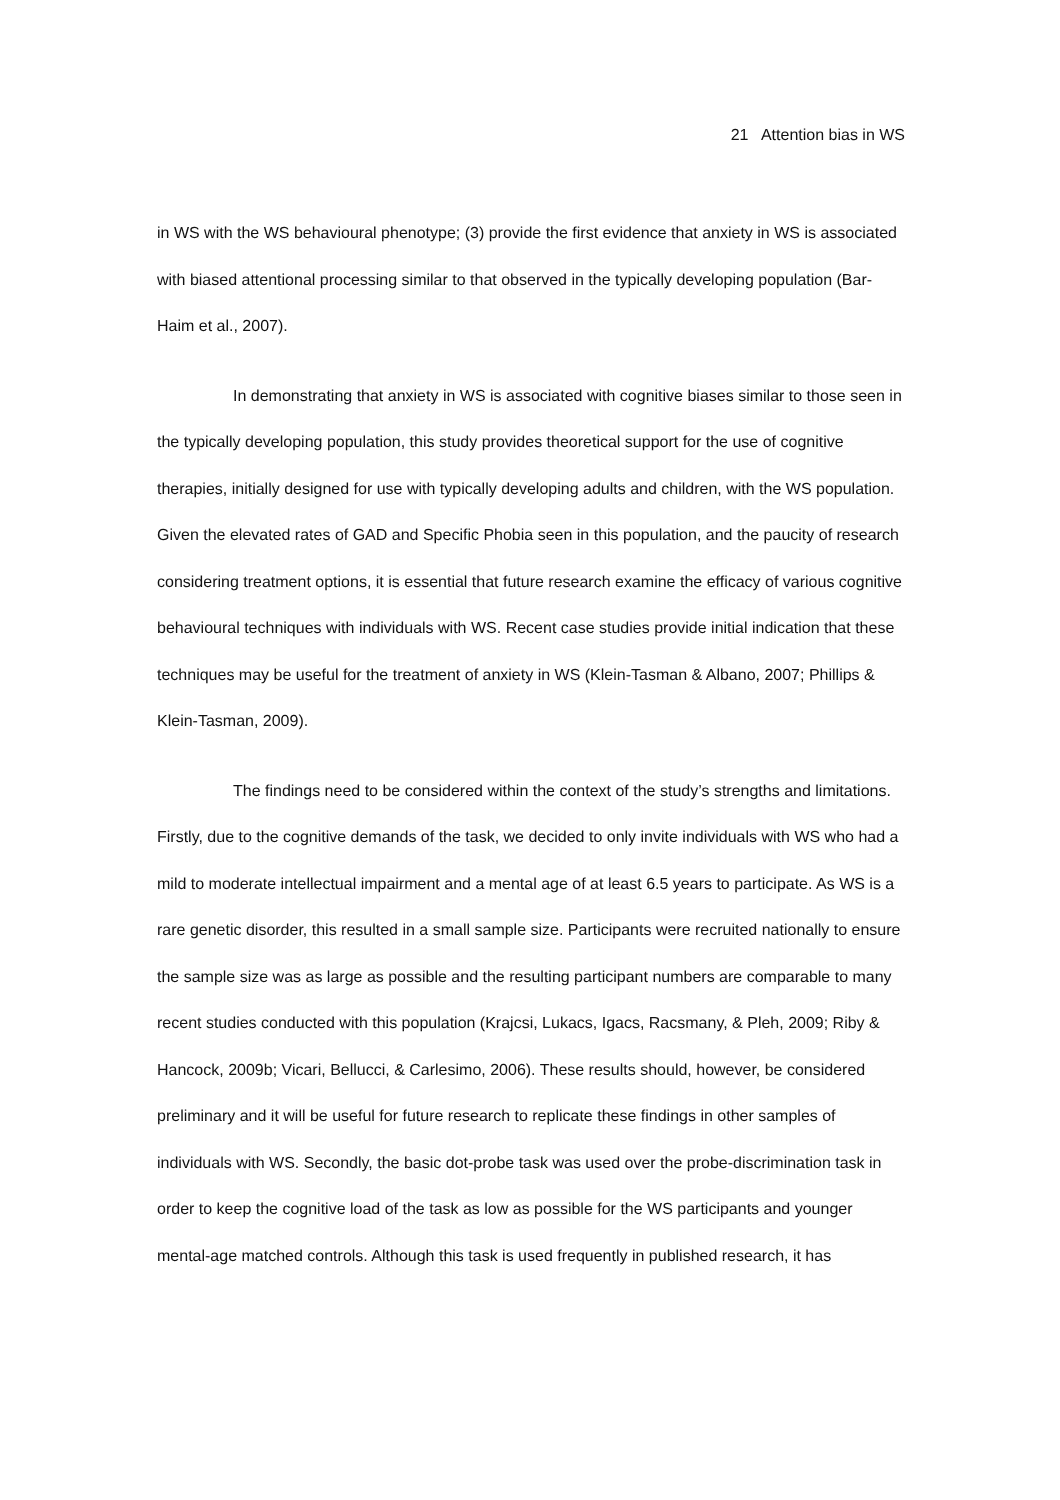21 Attention bias in WS
in WS with the WS behavioural phenotype; (3) provide the first evidence that anxiety in WS is associated with biased attentional processing similar to that observed in the typically developing population (Bar-Haim et al., 2007).
In demonstrating that anxiety in WS is associated with cognitive biases similar to those seen in the typically developing population, this study provides theoretical support for the use of cognitive therapies, initially designed for use with typically developing adults and children, with the WS population. Given the elevated rates of GAD and Specific Phobia seen in this population, and the paucity of research considering treatment options, it is essential that future research examine the efficacy of various cognitive behavioural techniques with individuals with WS. Recent case studies provide initial indication that these techniques may be useful for the treatment of anxiety in WS (Klein-Tasman & Albano, 2007; Phillips & Klein-Tasman, 2009).
The findings need to be considered within the context of the study’s strengths and limitations. Firstly, due to the cognitive demands of the task, we decided to only invite individuals with WS who had a mild to moderate intellectual impairment and a mental age of at least 6.5 years to participate. As WS is a rare genetic disorder, this resulted in a small sample size. Participants were recruited nationally to ensure the sample size was as large as possible and the resulting participant numbers are comparable to many recent studies conducted with this population (Krajcsi, Lukacs, Igacs, Racsmany, & Pleh, 2009; Riby & Hancock, 2009b; Vicari, Bellucci, & Carlesimo, 2006). These results should, however, be considered preliminary and it will be useful for future research to replicate these findings in other samples of individuals with WS. Secondly, the basic dot-probe task was used over the probe-discrimination task in order to keep the cognitive load of the task as low as possible for the WS participants and younger mental-age matched controls. Although this task is used frequently in published research, it has